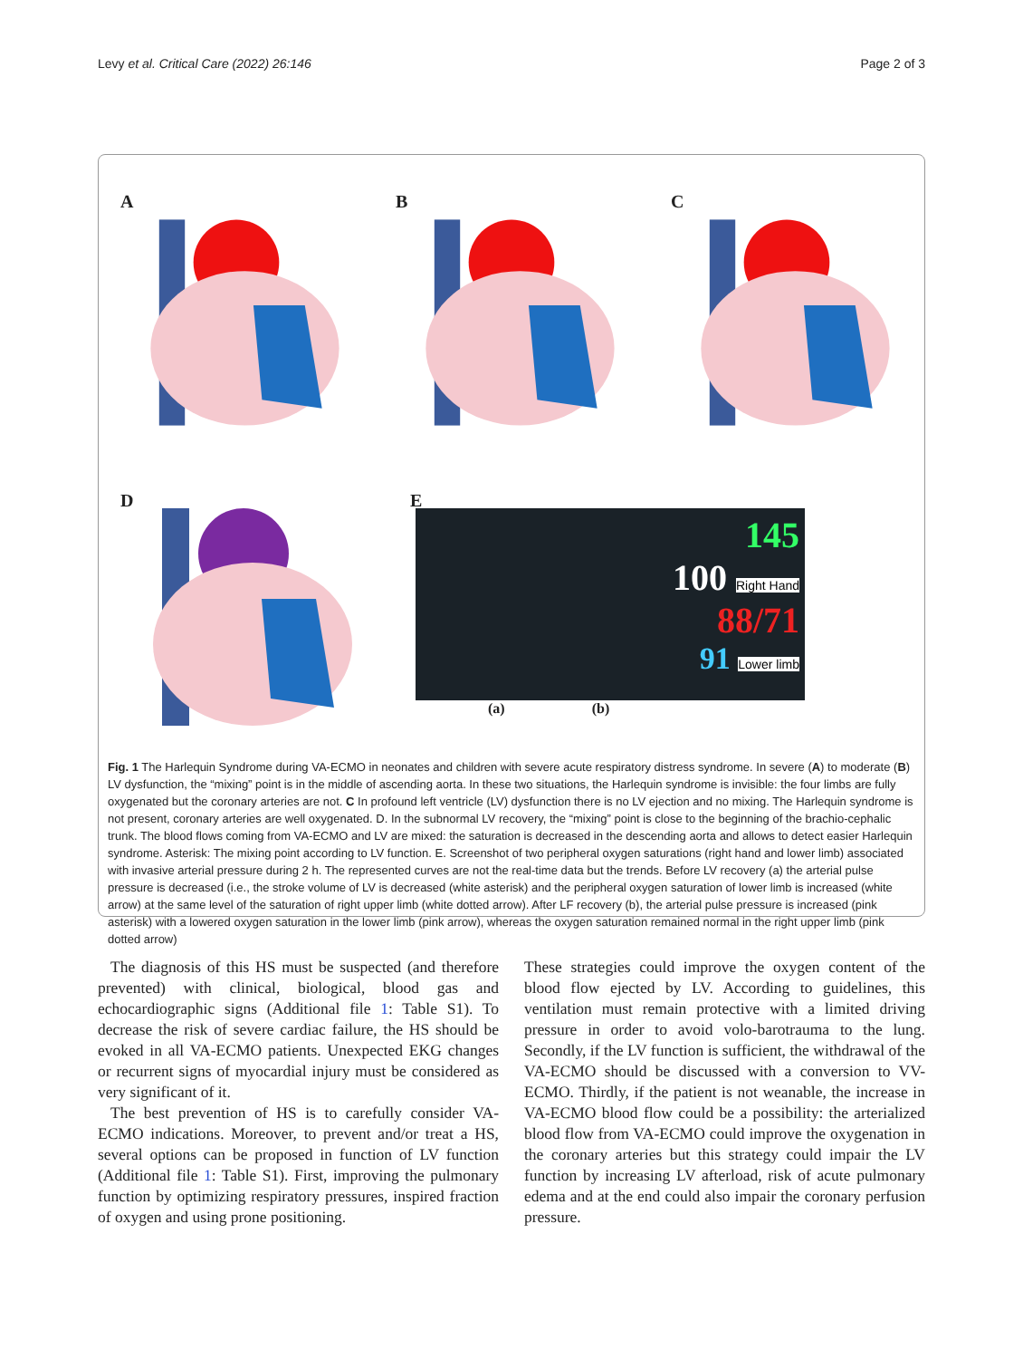Levy et al. Critical Care (2022) 26:146 Page 2 of 3
A
B
C
D
E
145
100 Right Hand
88/71
91 Lower limb
(a) (b)
Fig. 1 The Harlequin Syndrome during VA-ECMO in neonates and children with severe acute respiratory distress syndrome. In severe (A) to moderate (B) LV dysfunction, the “mixing” point is in the middle of ascending aorta. In these two situations, the Harlequin syndrome is invisible: the four limbs are fully oxygenated but the coronary arteries are not. C In profound left ventricle (LV) dysfunction there is no LV ejection and no mixing. The Harlequin syndrome is not present, coronary arteries are well oxygenated. D. In the subnormal LV recovery, the “mixing” point is close to the beginning of the brachio-cephalic trunk. The blood flows coming from VA-ECMO and LV are mixed: the saturation is decreased in the descending aorta and allows to detect easier Harlequin syndrome. Asterisk: The mixing point according to LV function. E. Screenshot of two peripheral oxygen saturations (right hand and lower limb) associated with invasive arterial pressure during 2 h. The represented curves are not the real-time data but the trends. Before LV recovery (a) the arterial pulse pressure is decreased (i.e., the stroke volume of LV is decreased (white asterisk) and the peripheral oxygen saturation of lower limb is increased (white arrow) at the same level of the saturation of right upper limb (white dotted arrow). After LF recovery (b), the arterial pulse pressure is increased (pink asterisk) with a lowered oxygen saturation in the lower limb (pink arrow), whereas the oxygen saturation remained normal in the right upper limb (pink dotted arrow)
The diagnosis of this HS must be suspected (and therefore prevented) with clinical, biological, blood gas and echocardiographic signs (Additional file 1: Table S1). To decrease the risk of severe cardiac failure, the HS should be evoked in all VA-ECMO patients. Unexpected EKG changes or recurrent signs of myocardial injury must be considered as very significant of it.
The best prevention of HS is to carefully consider VA-ECMO indications. Moreover, to prevent and/or treat a HS, several options can be proposed in function of LV function (Additional file 1: Table S1). First, improving the pulmonary function by optimizing respiratory pressures, inspired fraction of oxygen and using prone positioning.
These strategies could improve the oxygen content of the blood flow ejected by LV. According to guidelines, this ventilation must remain protective with a limited driving pressure in order to avoid volo-barotrauma to the lung. Secondly, if the LV function is sufficient, the withdrawal of the VA-ECMO should be discussed with a conversion to VV-ECMO. Thirdly, if the patient is not weanable, the increase in VA-ECMO blood flow could be a possibility: the arterialized blood flow from VA-ECMO could improve the oxygenation in the coronary arteries but this strategy could impair the LV function by increasing LV afterload, risk of acute pulmonary edema and at the end could also impair the coronary perfusion pressure.